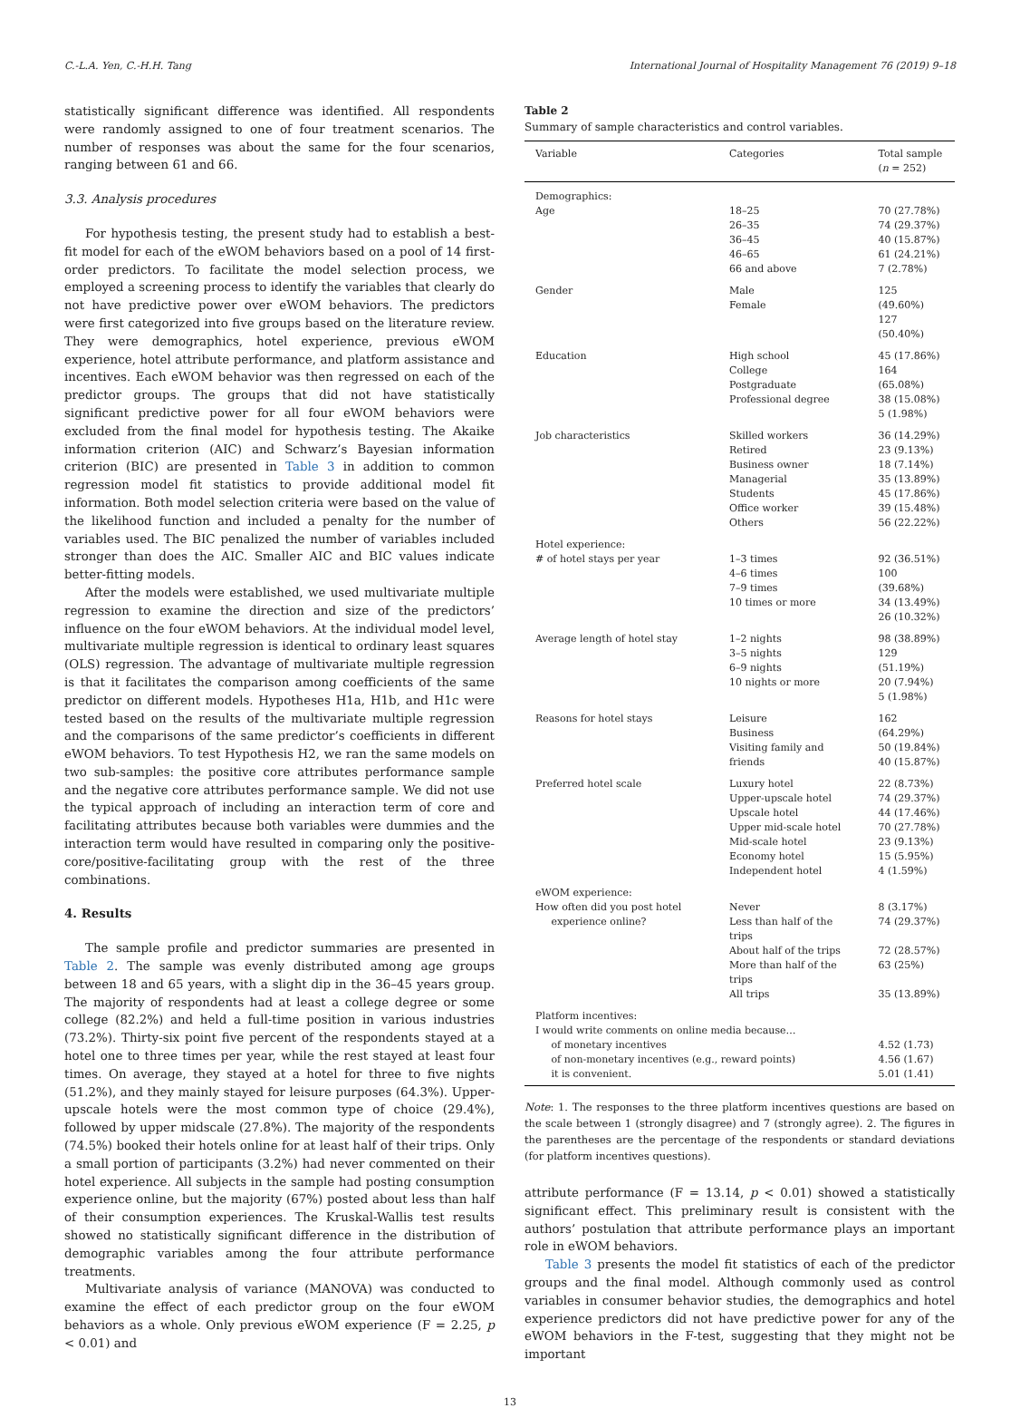C.-L.A. Yen, C.-H.H. Tang International Journal of Hospitality Management 76 (2019) 9–18
statistically significant difference was identified. All respondents were randomly assigned to one of four treatment scenarios. The number of responses was about the same for the four scenarios, ranging between 61 and 66.
3.3. Analysis procedures
For hypothesis testing, the present study had to establish a best-fit model for each of the eWOM behaviors based on a pool of 14 first-order predictors. To facilitate the model selection process, we employed a screening process to identify the variables that clearly do not have predictive power over eWOM behaviors. The predictors were first categorized into five groups based on the literature review. They were demographics, hotel experience, previous eWOM experience, hotel attribute performance, and platform assistance and incentives. Each eWOM behavior was then regressed on each of the predictor groups. The groups that did not have statistically significant predictive power for all four eWOM behaviors were excluded from the final model for hypothesis testing. The Akaike information criterion (AIC) and Schwarz’s Bayesian information criterion (BIC) are presented in Table 3 in addition to common regression model fit statistics to provide additional model fit information. Both model selection criteria were based on the value of the likelihood function and included a penalty for the number of variables used. The BIC penalized the number of variables included stronger than does the AIC. Smaller AIC and BIC values indicate better-fitting models.
After the models were established, we used multivariate multiple regression to examine the direction and size of the predictors’ influence on the four eWOM behaviors. At the individual model level, multivariate multiple regression is identical to ordinary least squares (OLS) regression. The advantage of multivariate multiple regression is that it facilitates the comparison among coefficients of the same predictor on different models. Hypotheses H1a, H1b, and H1c were tested based on the results of the multivariate multiple regression and the comparisons of the same predictor’s coefficients in different eWOM behaviors. To test Hypothesis H2, we ran the same models on two sub-samples: the positive core attributes performance sample and the negative core attributes performance sample. We did not use the typical approach of including an interaction term of core and facilitating attributes because both variables were dummies and the interaction term would have resulted in comparing only the positive-core/positive-facilitating group with the rest of the three combinations.
4. Results
The sample profile and predictor summaries are presented in Table 2. The sample was evenly distributed among age groups between 18 and 65 years, with a slight dip in the 36–45 years group. The majority of respondents had at least a college degree or some college (82.2%) and held a full-time position in various industries (73.2%). Thirty-six point five percent of the respondents stayed at a hotel one to three times per year, while the rest stayed at least four times. On average, they stayed at a hotel for three to five nights (51.2%), and they mainly stayed for leisure purposes (64.3%). Upper-upscale hotels were the most common type of choice (29.4%), followed by upper midscale (27.8%). The majority of the respondents (74.5%) booked their hotels online for at least half of their trips. Only a small portion of participants (3.2%) had never commented on their hotel experience. All subjects in the sample had posting consumption experience online, but the majority (67%) posted about less than half of their consumption experiences. The Kruskal-Wallis test results showed no statistically significant difference in the distribution of demographic variables among the four attribute performance treatments.
Multivariate analysis of variance (MANOVA) was conducted to examine the effect of each predictor group on the four eWOM behaviors as a whole. Only previous eWOM experience (F = 2.25, p < 0.01) and
Table 2
Summary of sample characteristics and control variables.
| Variable | Categories | Total sample ( n = 252) |
| --- | --- | --- |
| Demographics: | | |
| Age | 18–25 26–35 36–45 46–65 66 and above | 70 (27.78%) 74 (29.37%) 40 (15.87%) 61 (24.21%) 7 (2.78%) |
| Gender | Male Female | 125 (49.60%) 127 (50.40%) |
| Education | High school College Postgraduate Professional degree | 45 (17.86%) 164 (65.08%) 38 (15.08%) 5 (1.98%) |
| Job characteristics | Skilled workers Retired Business owner Managerial Students Office worker Others | 36 (14.29%) 23 (9.13%) 18 (7.14%) 35 (13.89%) 45 (17.86%) 39 (15.48%) 56 (22.22%) |
| Hotel experience: | | |
| # of hotel stays per year | 1–3 times 4–6 times 7–9 times 10 times or more | 92 (36.51%) 100 (39.68%) 34 (13.49%) 26 (10.32%) |
| Average length of hotel stay | 1–2 nights 3–5 nights 6–9 nights 10 nights or more | 98 (38.89%) 129 (51.19%) 20 (7.94%) 5 (1.98%) |
| Reasons for hotel stays | Leisure Business Visiting family and friends | 162 (64.29%) 50 (19.84%) 40 (15.87%) |
| Preferred hotel scale | Luxury hotel Upper-upscale hotel Upscale hotel Upper mid-scale hotel Mid-scale hotel Economy hotel Independent hotel | 22 (8.73%) 74 (29.37%) 44 (17.46%) 70 (27.78%) 23 (9.13%) 15 (5.95%) 4 (1.59%) |
| eWOM experience: | | |
| How often did you post hotel experience online? | Never Less than half of the trips About half of the trips More than half of the trips All trips | 8 (3.17%) 74 (29.37%) 72 (28.57%) 63 (25%) 35 (13.89%) |
| Platform incentives: | | |
| I would write comments on online media because… | | |
| of monetary incentives | | 4.52 (1.73) |
| of non-monetary incentives (e.g., reward points) | | 4.56 (1.67) |
| it is convenient. | | 5.01 (1.41) |
Note: 1. The responses to the three platform incentives questions are based on the scale between 1 (strongly disagree) and 7 (strongly agree). 2. The figures in the parentheses are the percentage of the respondents or standard deviations (for platform incentives questions).
attribute performance (F = 13.14, p < 0.01) showed a statistically significant effect. This preliminary result is consistent with the authors’ postulation that attribute performance plays an important role in eWOM behaviors.
Table 3 presents the model fit statistics of each of the predictor groups and the final model. Although commonly used as control variables in consumer behavior studies, the demographics and hotel experience predictors did not have predictive power for any of the eWOM behaviors in the F-test, suggesting that they might not be important
13